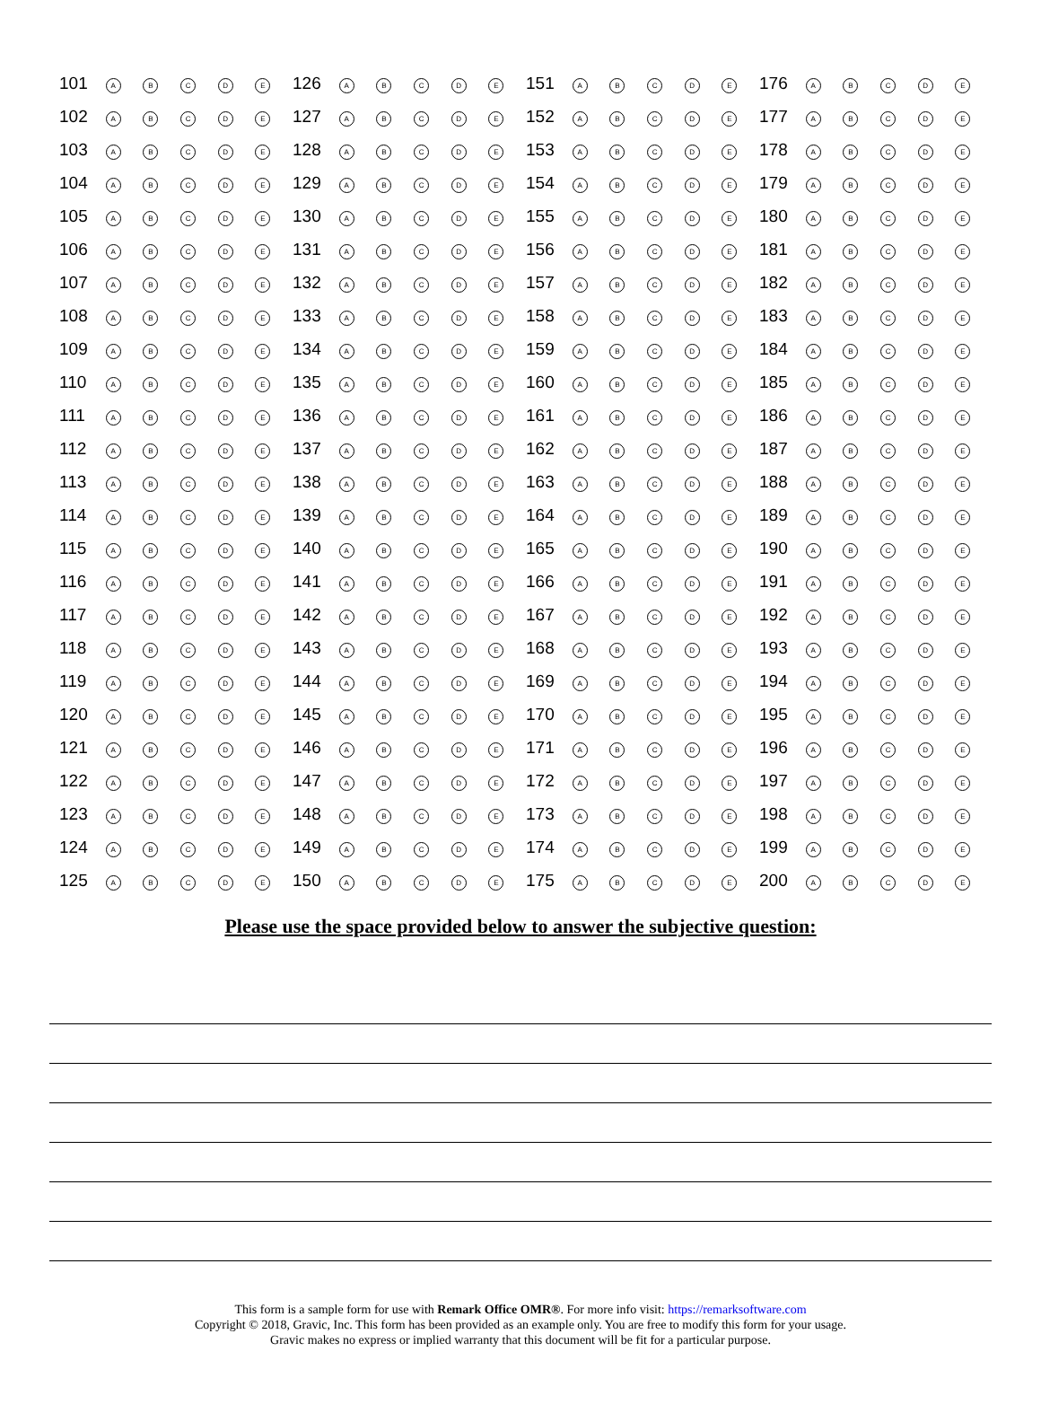| 101 | A | B | C | D | E |
| 102 | A | B | C | D | E |
| 103 | A | B | C | D | E |
| 104 | A | B | C | D | E |
| 105 | A | B | C | D | E |
| 106 | A | B | C | D | E |
| 107 | A | B | C | D | E |
| 108 | A | B | C | D | E |
| 109 | A | B | C | D | E |
| 110 | A | B | C | D | E |
| 111 | A | B | C | D | E |
| 112 | A | B | C | D | E |
| 113 | A | B | C | D | E |
| 114 | A | B | C | D | E |
| 115 | A | B | C | D | E |
| 116 | A | B | C | D | E |
| 117 | A | B | C | D | E |
| 118 | A | B | C | D | E |
| 119 | A | B | C | D | E |
| 120 | A | B | C | D | E |
| 121 | A | B | C | D | E |
| 122 | A | B | C | D | E |
| 123 | A | B | C | D | E |
| 124 | A | B | C | D | E |
| 125 | A | B | C | D | E |
| 126 | A | B | C | D | E |
| 127 | A | B | C | D | E |
| 128 | A | B | C | D | E |
| 129 | A | B | C | D | E |
| 130 | A | B | C | D | E |
| 131 | A | B | C | D | E |
| 132 | A | B | C | D | E |
| 133 | A | B | C | D | E |
| 134 | A | B | C | D | E |
| 135 | A | B | C | D | E |
| 136 | A | B | C | D | E |
| 137 | A | B | C | D | E |
| 138 | A | B | C | D | E |
| 139 | A | B | C | D | E |
| 140 | A | B | C | D | E |
| 141 | A | B | C | D | E |
| 142 | A | B | C | D | E |
| 143 | A | B | C | D | E |
| 144 | A | B | C | D | E |
| 145 | A | B | C | D | E |
| 146 | A | B | C | D | E |
| 147 | A | B | C | D | E |
| 148 | A | B | C | D | E |
| 149 | A | B | C | D | E |
| 150 | A | B | C | D | E |
| 151 | A | B | C | D | E |
| 152 | A | B | C | D | E |
| 153 | A | B | C | D | E |
| 154 | A | B | C | D | E |
| 155 | A | B | C | D | E |
| 156 | A | B | C | D | E |
| 157 | A | B | C | D | E |
| 158 | A | B | C | D | E |
| 159 | A | B | C | D | E |
| 160 | A | B | C | D | E |
| 161 | A | B | C | D | E |
| 162 | A | B | C | D | E |
| 163 | A | B | C | D | E |
| 164 | A | B | C | D | E |
| 165 | A | B | C | D | E |
| 166 | A | B | C | D | E |
| 167 | A | B | C | D | E |
| 168 | A | B | C | D | E |
| 169 | A | B | C | D | E |
| 170 | A | B | C | D | E |
| 171 | A | B | C | D | E |
| 172 | A | B | C | D | E |
| 173 | A | B | C | D | E |
| 174 | A | B | C | D | E |
| 175 | A | B | C | D | E |
| 176 | A | B | C | D | E |
| 177 | A | B | C | D | E |
| 178 | A | B | C | D | E |
| 179 | A | B | C | D | E |
| 180 | A | B | C | D | E |
| 181 | A | B | C | D | E |
| 182 | A | B | C | D | E |
| 183 | A | B | C | D | E |
| 184 | A | B | C | D | E |
| 185 | A | B | C | D | E |
| 186 | A | B | C | D | E |
| 187 | A | B | C | D | E |
| 188 | A | B | C | D | E |
| 189 | A | B | C | D | E |
| 190 | A | B | C | D | E |
| 191 | A | B | C | D | E |
| 192 | A | B | C | D | E |
| 193 | A | B | C | D | E |
| 194 | A | B | C | D | E |
| 195 | A | B | C | D | E |
| 196 | A | B | C | D | E |
| 197 | A | B | C | D | E |
| 198 | A | B | C | D | E |
| 199 | A | B | C | D | E |
| 200 | A | B | C | D | E |
Please use the space provided below to answer the subjective question:
This form is a sample form for use with Remark Office OMR®. For more info visit: https://remarksoftware.com
Copyright © 2018, Gravic, Inc. This form has been provided as an example only. You are free to modify this form for your usage.
Gravic makes no express or implied warranty that this document will be fit for a particular purpose.